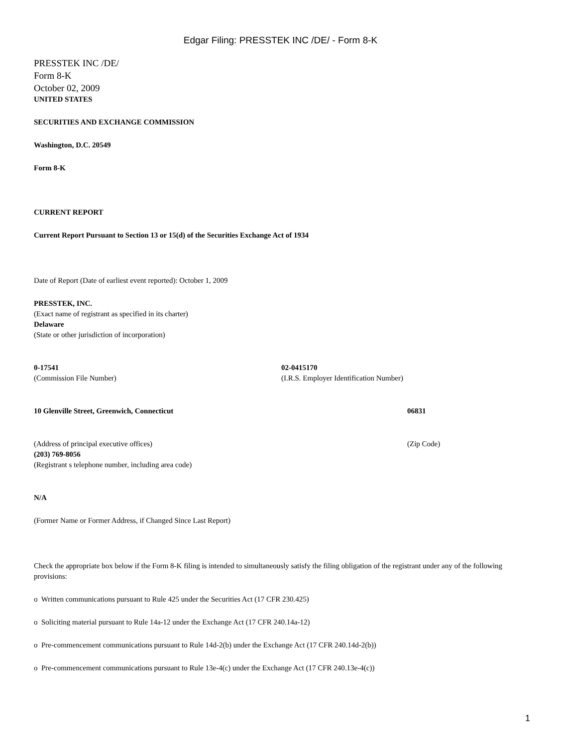Edgar Filing: PRESSTEK INC /DE/ - Form 8-K
PRESSTEK INC /DE/
Form 8-K
October 02, 2009
UNITED STATES
SECURITIES AND EXCHANGE COMMISSION
Washington, D.C. 20549
Form 8-K
CURRENT REPORT
Current Report Pursuant to Section 13 or 15(d) of the Securities Exchange Act of 1934
Date of Report (Date of earliest event reported): October 1, 2009
PRESSTEK, INC.
(Exact name of registrant as specified in its charter)
Delaware
(State or other jurisdiction of incorporation)
0-17541
(Commission File Number)
02-0415170
(I.R.S. Employer Identification Number)
10 Glenville Street, Greenwich, Connecticut 06831
(Address of principal executive offices) (Zip Code)
(203) 769-8056
(Registrant s telephone number, including area code)
N/A
(Former Name or Former Address, if Changed Since Last Report)
Check the appropriate box below if the Form 8-K filing is intended to simultaneously satisfy the filing obligation of the registrant under any of the following provisions:
o Written communications pursuant to Rule 425 under the Securities Act (17 CFR 230.425)
o Soliciting material pursuant to Rule 14a-12 under the Exchange Act (17 CFR 240.14a-12)
o Pre-commencement communications pursuant to Rule 14d-2(b) under the Exchange Act (17 CFR 240.14d-2(b))
o Pre-commencement communications pursuant to Rule 13e-4(c) under the Exchange Act (17 CFR 240.13e-4(c))
1